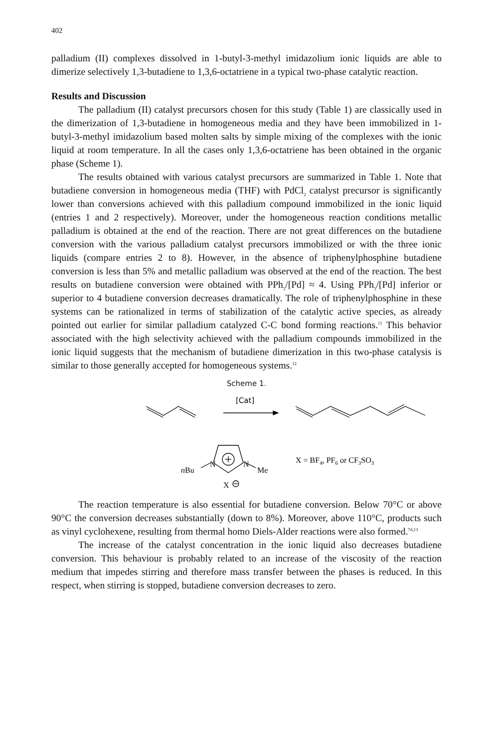402
palladium (II) complexes dissolved in 1-butyl-3-methyl imidazolium ionic liquids are able to dimerize selectively 1,3-butadiene to 1,3,6-octatriene in a typical two-phase catalytic reaction.
Results and Discussion
The palladium (II) catalyst precursors chosen for this study (Table 1) are classically used in the dimerization of 1,3-butadiene in homogeneous media and they have been immobilized in 1-butyl-3-methyl imidazolium based molten salts by simple mixing of the complexes with the ionic liquid at room temperature. In all the cases only 1,3,6-octatriene has been obtained in the organic phase (Scheme 1).
The results obtained with various catalyst precursors are summarized in Table 1. Note that butadiene conversion in homogeneous media (THF) with PdCl<sub>2</sub> catalyst precursor is significantly lower than conversions achieved with this palladium compound immobilized in the ionic liquid (entries 1 and 2 respectively). Moreover, under the homogeneous reaction conditions metallic palladium is obtained at the end of the reaction. There are not great differences on the butadiene conversion with the various palladium catalyst precursors immobilized or with the three ionic liquids (compare entries 2 to 8). However, in the absence of triphenylphosphine butadiene conversion is less than 5% and metallic palladium was observed at the end of the reaction. The best results on butadiene conversion were obtained with PPh<sub>3</sub>/[Pd] ≈ 4. Using PPh<sub>3</sub>/[Pd] inferior or superior to 4 butadiene conversion decreases dramatically. The role of triphenylphosphine in these systems can be rationalized in terms of stabilization of the catalytic active species, as already pointed out earlier for similar palladium catalyzed C-C bond forming reactions.<sup>11</sup> This behavior associated with the high selectivity achieved with the palladium compounds immobilized in the ionic liquid suggests that the mechanism of butadiene dimerization in this two-phase catalysis is similar to those generally accepted for homogeneous systems.<sup>12</sup>
Scheme 1.
[Cat]
N
N
nBu
Me
X
X = BF4, PF6 or CF3SO3
The reaction temperature is also essential for butadiene conversion. Below 70°C or above 90°C the conversion decreases substantially (down to 8%). Moreover, above 110°C, products such as vinyl cyclohexene, resulting from thermal homo Diels-Alder reactions were also formed.<sup>7d,13</sup>
The increase of the catalyst concentration in the ionic liquid also decreases butadiene conversion. This behaviour is probably related to an increase of the viscosity of the reaction medium that impedes stirring and therefore mass transfer between the phases is reduced. In this respect, when stirring is stopped, butadiene conversion decreases to zero.